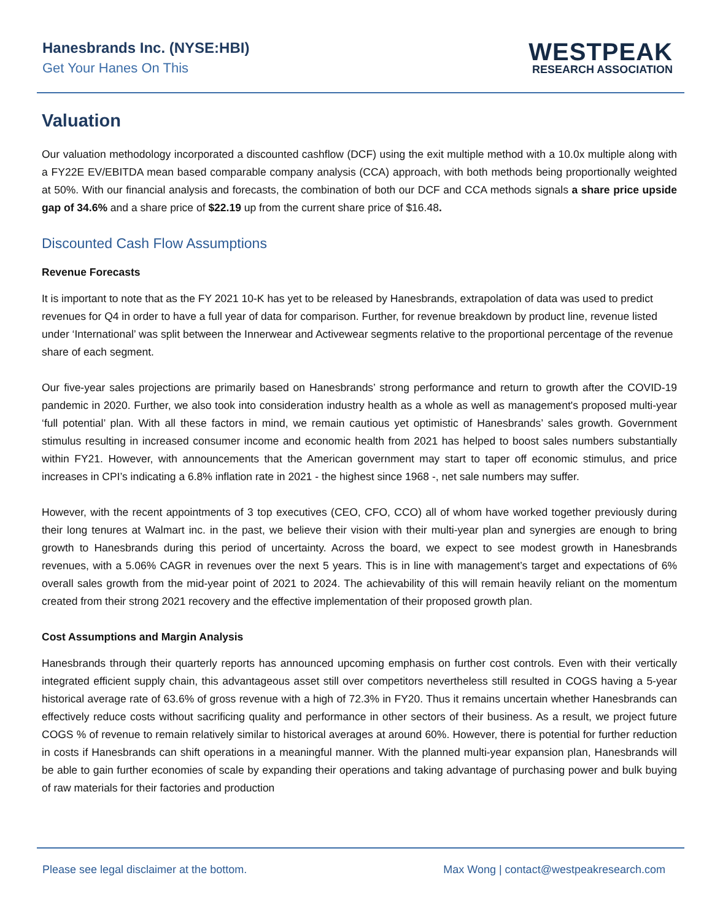Hanesbrands Inc. (NYSE:HBI)
Get Your Hanes On This
WESTPEAK
RESEARCH ASSOCIATION
Valuation
Our valuation methodology incorporated a discounted cashflow (DCF) using the exit multiple method with a 10.0x multiple along with a FY22E EV/EBITDA mean based comparable company analysis (CCA) approach, with both methods being proportionally weighted at 50%. With our financial analysis and forecasts, the combination of both our DCF and CCA methods signals a share price upside gap of 34.6% and a share price of $22.19 up from the current share price of $16.48.
Discounted Cash Flow Assumptions
Revenue Forecasts
It is important to note that as the FY 2021 10-K has yet to be released by Hanesbrands, extrapolation of data was used to predict revenues for Q4 in order to have a full year of data for comparison. Further, for revenue breakdown by product line, revenue listed under ‘International’ was split between the Innerwear and Activewear segments relative to the proportional percentage of the revenue share of each segment.
Our five-year sales projections are primarily based on Hanesbrands’ strong performance and return to growth after the COVID-19 pandemic in 2020. Further, we also took into consideration industry health as a whole as well as management's proposed multi-year ‘full potential’ plan. With all these factors in mind, we remain cautious yet optimistic of Hanesbrands’ sales growth. Government stimulus resulting in increased consumer income and economic health from 2021 has helped to boost sales numbers substantially within FY21. However, with announcements that the American government may start to taper off economic stimulus, and price increases in CPI’s indicating a 6.8% inflation rate in 2021 - the highest since 1968 -, net sale numbers may suffer.
However, with the recent appointments of 3 top executives (CEO, CFO, CCO) all of whom have worked together previously during their long tenures at Walmart inc. in the past, we believe their vision with their multi-year plan and synergies are enough to bring growth to Hanesbrands during this period of uncertainty. Across the board, we expect to see modest growth in Hanesbrands revenues, with a 5.06% CAGR in revenues over the next 5 years. This is in line with management’s target and expectations of 6% overall sales growth from the mid-year point of 2021 to 2024. The achievability of this will remain heavily reliant on the momentum created from their strong 2021 recovery and the effective implementation of their proposed growth plan.
Cost Assumptions and Margin Analysis
Hanesbrands through their quarterly reports has announced upcoming emphasis on further cost controls. Even with their vertically integrated efficient supply chain, this advantageous asset still over competitors nevertheless still resulted in COGS having a 5-year historical average rate of 63.6% of gross revenue with a high of 72.3% in FY20. Thus it remains uncertain whether Hanesbrands can effectively reduce costs without sacrificing quality and performance in other sectors of their business. As a result, we project future COGS % of revenue to remain relatively similar to historical averages at around 60%. However, there is potential for further reduction in costs if Hanesbrands can shift operations in a meaningful manner. With the planned multi-year expansion plan, Hanesbrands will be able to gain further economies of scale by expanding their operations and taking advantage of purchasing power and bulk buying of raw materials for their factories and production
Please see legal disclaimer at the bottom. Max Wong | contact@westpeakresearch.com